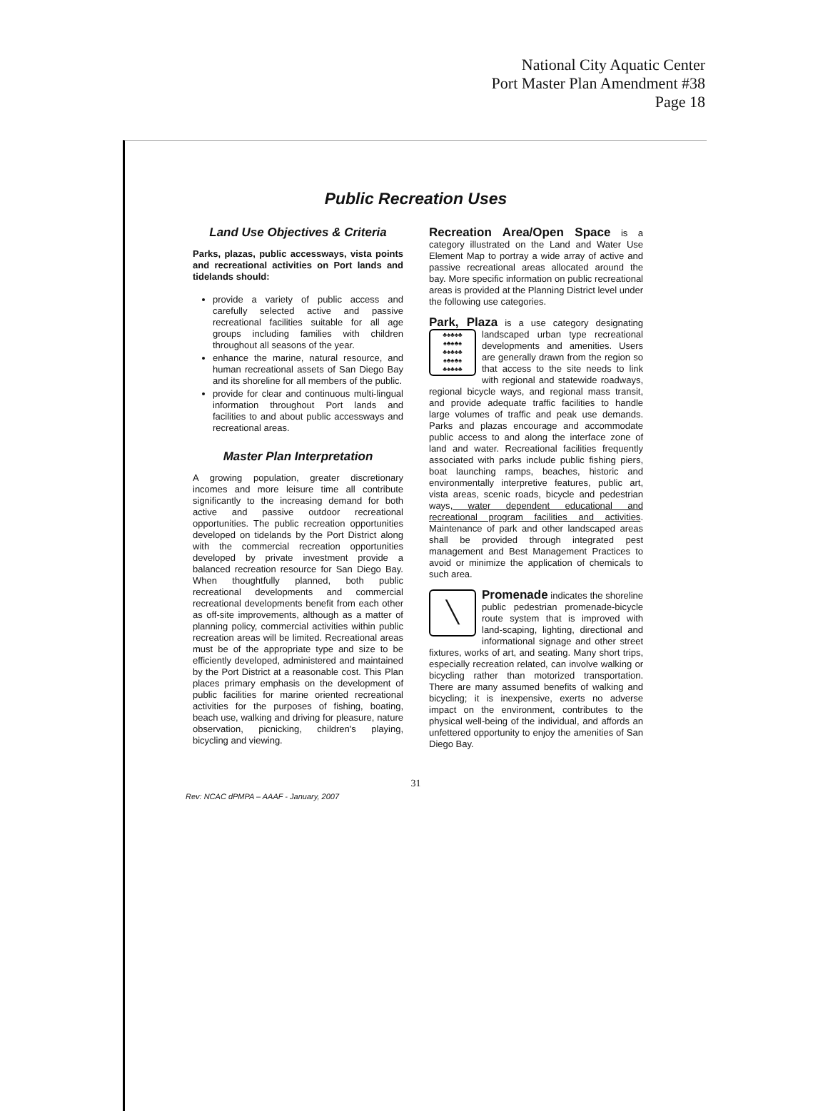National City Aquatic Center
Port Master Plan Amendment #38
Page 18
Public Recreation Uses
Land Use Objectives & Criteria
Parks, plazas, public accessways, vista points and recreational activities on Port lands and tidelands should:
provide a variety of public access and carefully selected active and passive recreational facilities suitable for all age groups including families with children throughout all seasons of the year.
enhance the marine, natural resource, and human recreational assets of San Diego Bay and its shoreline for all members of the public.
provide for clear and continuous multi-lingual information throughout Port lands and facilities to and about public accessways and recreational areas.
Master Plan Interpretation
A growing population, greater discretionary incomes and more leisure time all contribute significantly to the increasing demand for both active and passive outdoor recreational opportunities. The public recreation opportunities developed on tidelands by the Port District along with the commercial recreation opportunities developed by private investment provide a balanced recreation resource for San Diego Bay. When thoughtfully planned, both public recreational developments and commercial recreational developments benefit from each other as off-site improvements, although as a matter of planning policy, commercial activities within public recreation areas will be limited. Recreational areas must be of the appropriate type and size to be efficiently developed, administered and maintained by the Port District at a reasonable cost. This Plan places primary emphasis on the development of public facilities for marine oriented recreational activities for the purposes of fishing, boating, beach use, walking and driving for pleasure, nature observation, picnicking, children's playing, bicycling and viewing.
Recreation Area/Open Space is a category illustrated on the Land and Water Use Element Map to portray a wide array of active and passive recreational areas allocated around the bay. More specific information on public recreational areas is provided at the Planning District level under the following use categories.
Park, Plaza is a use category designating ♣♠♣♠♣
♠♣♠♣♠
♣♠♣♠♣
♠♣♠♣♠
♣♠♣♠♣ landscaped urban type recreational developments and amenities. Users are generally drawn from the region so that access to the site needs to link with regional and statewide roadways, regional bicycle ways, and regional mass transit, and provide adequate traffic facilities to handle large volumes of traffic and peak use demands. Parks and plazas encourage and accommodate public access to and along the interface zone of land and water. Recreational facilities frequently associated with parks include public fishing piers, boat launching ramps, beaches, historic and environmentally interpretive features, public art, vista areas, scenic roads, bicycle and pedestrian ways, water dependent educational and recreational program facilities and activities. Maintenance of park and other landscaped areas shall be provided through integrated pest management and Best Management Practices to avoid or minimize the application of chemicals to such area.
╲ Promenade indicates the shoreline public pedestrian promenade-bicycle route system that is improved with land-scaping, lighting, directional and informational signage and other street fixtures, works of art, and seating. Many short trips, especially recreation related, can involve walking or bicycling rather than motorized transportation. There are many assumed benefits of walking and bicycling; it is inexpensive, exerts no adverse impact on the environment, contributes to the physical well-being of the individual, and affords an unfettered opportunity to enjoy the amenities of San Diego Bay.
31
Rev: NCAC dPMPA – AAAF - January, 2007